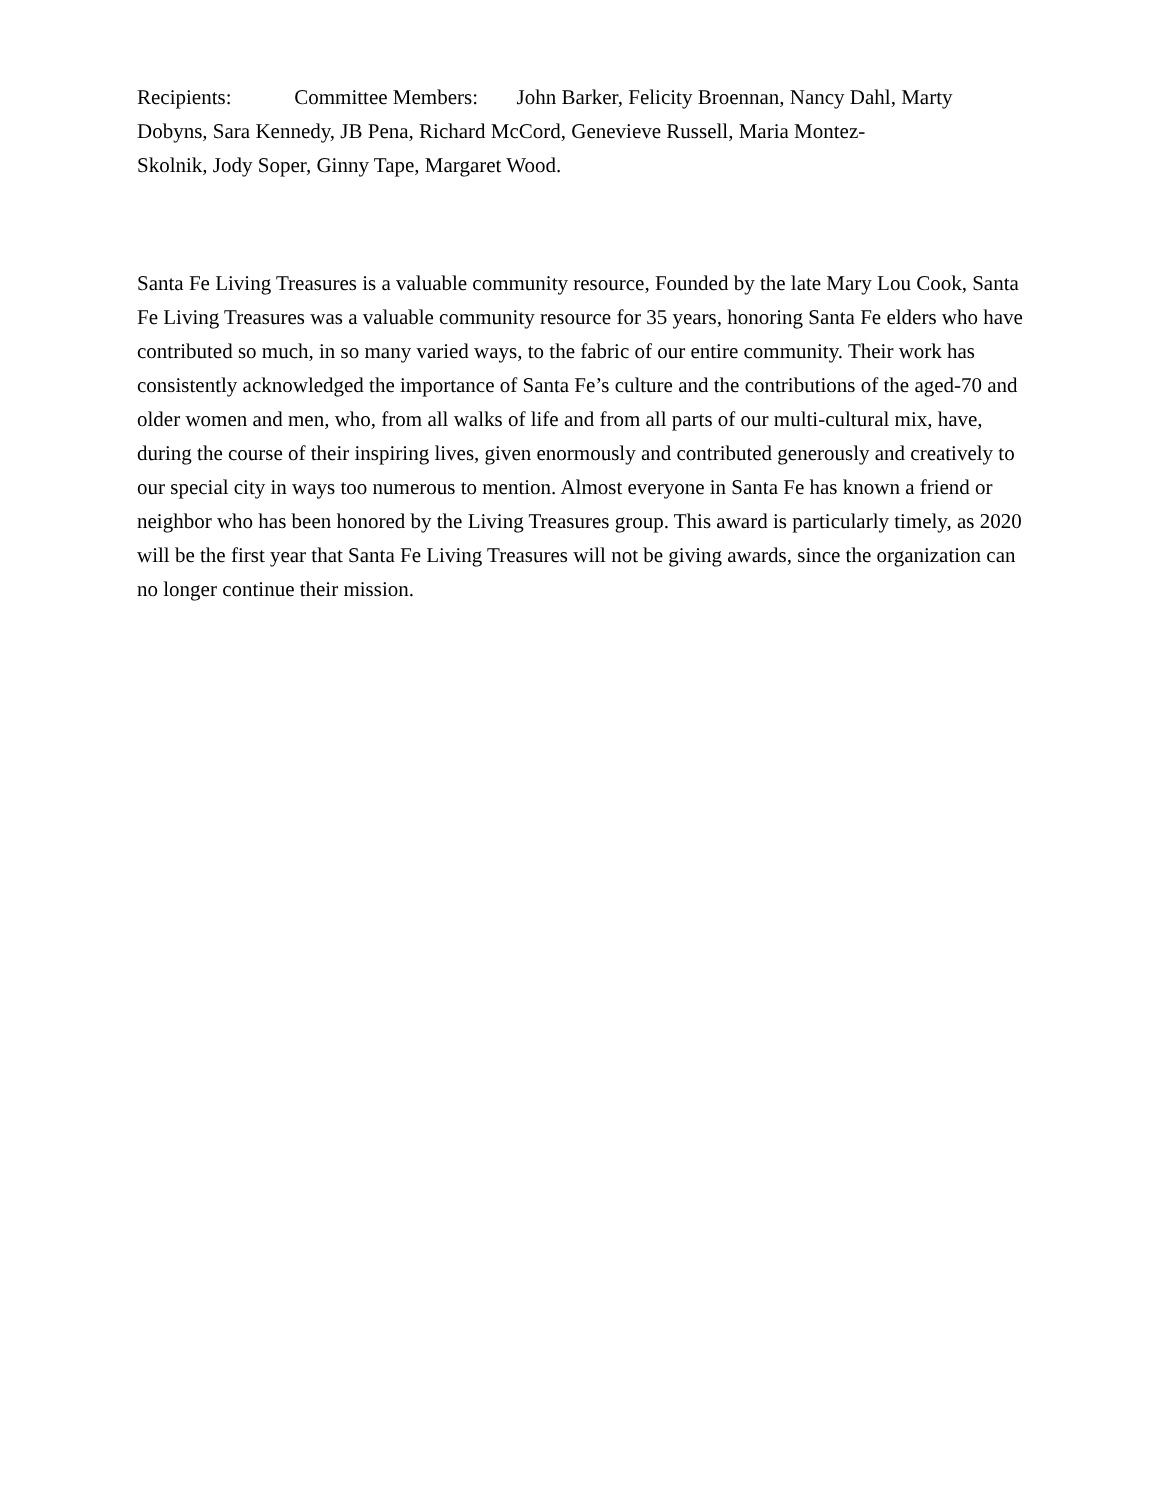Recipients: Committee Members: John Barker, Felicity Broennan, Nancy Dahl, Marty Dobyns, Sara Kennedy, JB Pena, Richard McCord, Genevieve Russell, Maria Montez-
Skolnik, Jody Soper, Ginny Tape, Margaret Wood.
Santa Fe Living Treasures is a valuable community resource, Founded by the late Mary Lou Cook, Santa Fe Living Treasures was a valuable community resource for 35 years, honoring Santa Fe elders who have contributed so much, in so many varied ways, to the fabric of our entire community. Their work has consistently acknowledged the importance of Santa Fe’s culture and the contributions of the aged-70 and older women and men, who, from all walks of life and from all parts of our multi-cultural mix, have, during the course of their inspiring lives, given enormously and contributed generously and creatively to our special city in ways too numerous to mention. Almost everyone in Santa Fe has known a friend or neighbor who has been honored by the Living Treasures group. This award is particularly timely, as 2020 will be the first year that Santa Fe Living Treasures will not be giving awards, since the organization can no longer continue their mission.